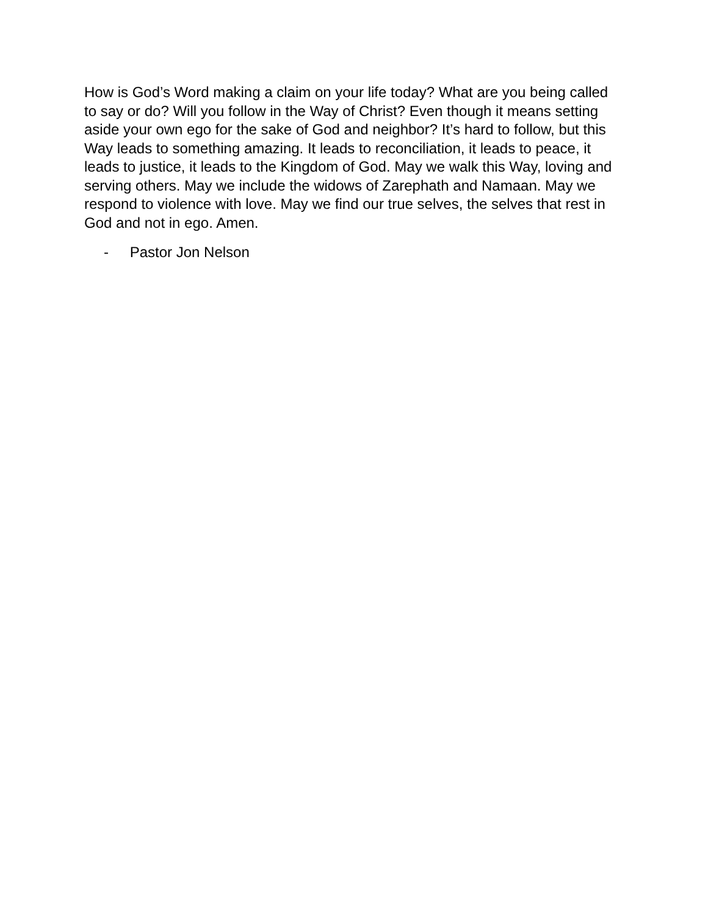How is God’s Word making a claim on your life today? What are you being called to say or do? Will you follow in the Way of Christ? Even though it means setting aside your own ego for the sake of God and neighbor? It’s hard to follow, but this Way leads to something amazing. It leads to reconciliation, it leads to peace, it leads to justice, it leads to the Kingdom of God. May we walk this Way, loving and serving others. May we include the widows of Zarephath and Namaan. May we respond to violence with love. May we find our true selves, the selves that rest in God and not in ego. Amen.
- Pastor Jon Nelson